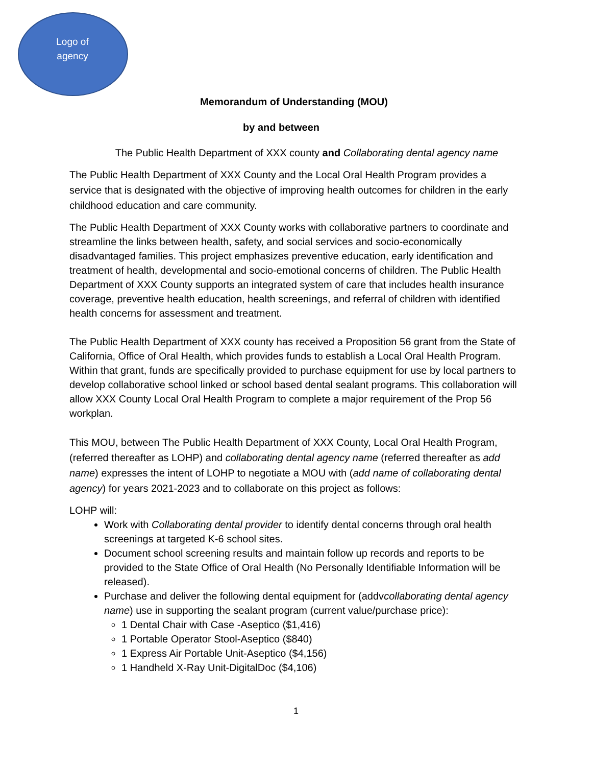Logo of
agency
Memorandum of Understanding (MOU)
by and between
The Public Health Department of XXX county and Collaborating dental agency name
The Public Health Department of XXX County and the Local Oral Health Program provides a service that is designated with the objective of improving health outcomes for children in the early childhood education and care community.
The Public Health Department of XXX County works with collaborative partners to coordinate and streamline the links between health, safety, and social services and socio-economically disadvantaged families. This project emphasizes preventive education, early identification and treatment of health, developmental and socio-emotional concerns of children. The Public Health Department of XXX County supports an integrated system of care that includes health insurance coverage, preventive health education, health screenings, and referral of children with identified health concerns for assessment and treatment.
The Public Health Department of XXX county has received a Proposition 56 grant from the State of California, Office of Oral Health, which provides funds to establish a Local Oral Health Program. Within that grant, funds are specifically provided to purchase equipment for use by local partners to develop collaborative school linked or school based dental sealant programs. This collaboration will allow XXX County Local Oral Health Program to complete a major requirement of the Prop 56 workplan.
This MOU, between The Public Health Department of XXX County, Local Oral Health Program, (referred thereafter as LOHP) and collaborating dental agency name (referred thereafter as add name) expresses the intent of LOHP to negotiate a MOU with (add name of collaborating dental agency) for years 2021-2023 and to collaborate on this project as follows:
LOHP will:
Work with Collaborating dental provider to identify dental concerns through oral health screenings at targeted K-6 school sites.
Document school screening results and maintain follow up records and reports to be provided to the State Office of Oral Health (No Personally Identifiable Information will be released).
Purchase and deliver the following dental equipment for (addvcollaborating dental agency name) use in supporting the sealant program (current value/purchase price):
1 Dental Chair with Case -Aseptico ($1,416)
1 Portable Operator Stool-Aseptico ($840)
1 Express Air Portable Unit-Aseptico ($4,156)
1 Handheld X-Ray Unit-DigitalDoc ($4,106)
1